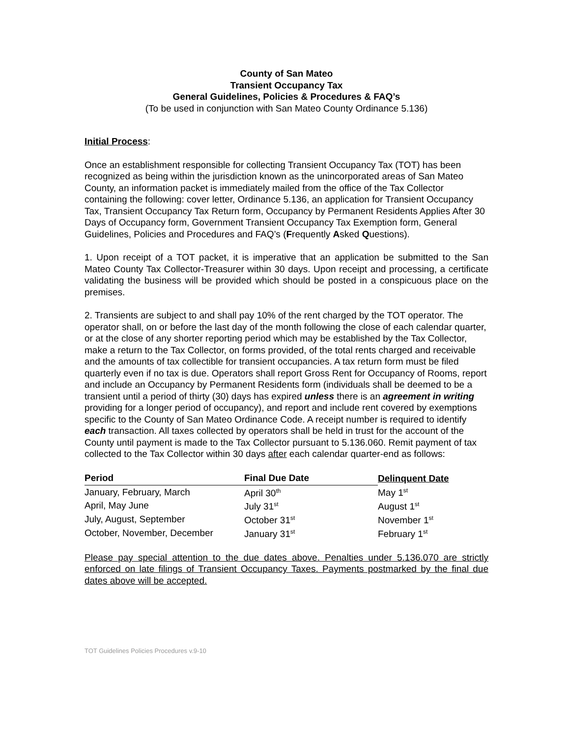County of San Mateo
Transient Occupancy Tax
General Guidelines, Policies & Procedures & FAQ’s
(To be used in conjunction with San Mateo County Ordinance 5.136)
Initial Process:
Once an establishment responsible for collecting Transient Occupancy Tax (TOT) has been recognized as being within the jurisdiction known as the unincorporated areas of San Mateo County, an information packet is immediately mailed from the office of the Tax Collector containing the following: cover letter, Ordinance 5.136, an application for Transient Occupancy Tax, Transient Occupancy Tax Return form, Occupancy by Permanent Residents Applies After 30 Days of Occupancy form, Government Transient Occupancy Tax Exemption form, General Guidelines, Policies and Procedures and FAQ’s (Frequently Asked Questions).
1. Upon receipt of a TOT packet, it is imperative that an application be submitted to the San Mateo County Tax Collector-Treasurer within 30 days. Upon receipt and processing, a certificate validating the business will be provided which should be posted in a conspicuous place on the premises.
2. Transients are subject to and shall pay 10% of the rent charged by the TOT operator. The operator shall, on or before the last day of the month following the close of each calendar quarter, or at the close of any shorter reporting period which may be established by the Tax Collector, make a return to the Tax Collector, on forms provided, of the total rents charged and receivable and the amounts of tax collectible for transient occupancies. A tax return form must be filed quarterly even if no tax is due. Operators shall report Gross Rent for Occupancy of Rooms, report and include an Occupancy by Permanent Residents form (individuals shall be deemed to be a transient until a period of thirty (30) days has expired unless there is an agreement in writing providing for a longer period of occupancy), and report and include rent covered by exemptions specific to the County of San Mateo Ordinance Code. A receipt number is required to identify each transaction. All taxes collected by operators shall be held in trust for the account of the County until payment is made to the Tax Collector pursuant to 5.136.060. Remit payment of tax collected to the Tax Collector within 30 days after each calendar quarter-end as follows:
| Period | Final Due Date | Delinquent Date |
| --- | --- | --- |
| January, February, March | April 30<sup>th</sup> | May 1<sup>st</sup> |
| April, May June | July 31<sup>st</sup> | August 1<sup>st</sup> |
| July, August, September | October 31<sup>st</sup> | November 1<sup>st</sup> |
| October, November, December | January 31<sup>st</sup> | February 1<sup>st</sup> |
Please pay special attention to the due dates above. Penalties under 5.136.070 are strictly enforced on late filings of Transient Occupancy Taxes. Payments postmarked by the final due dates above will be accepted.
TOT Guidelines Policies Procedures v.9-10